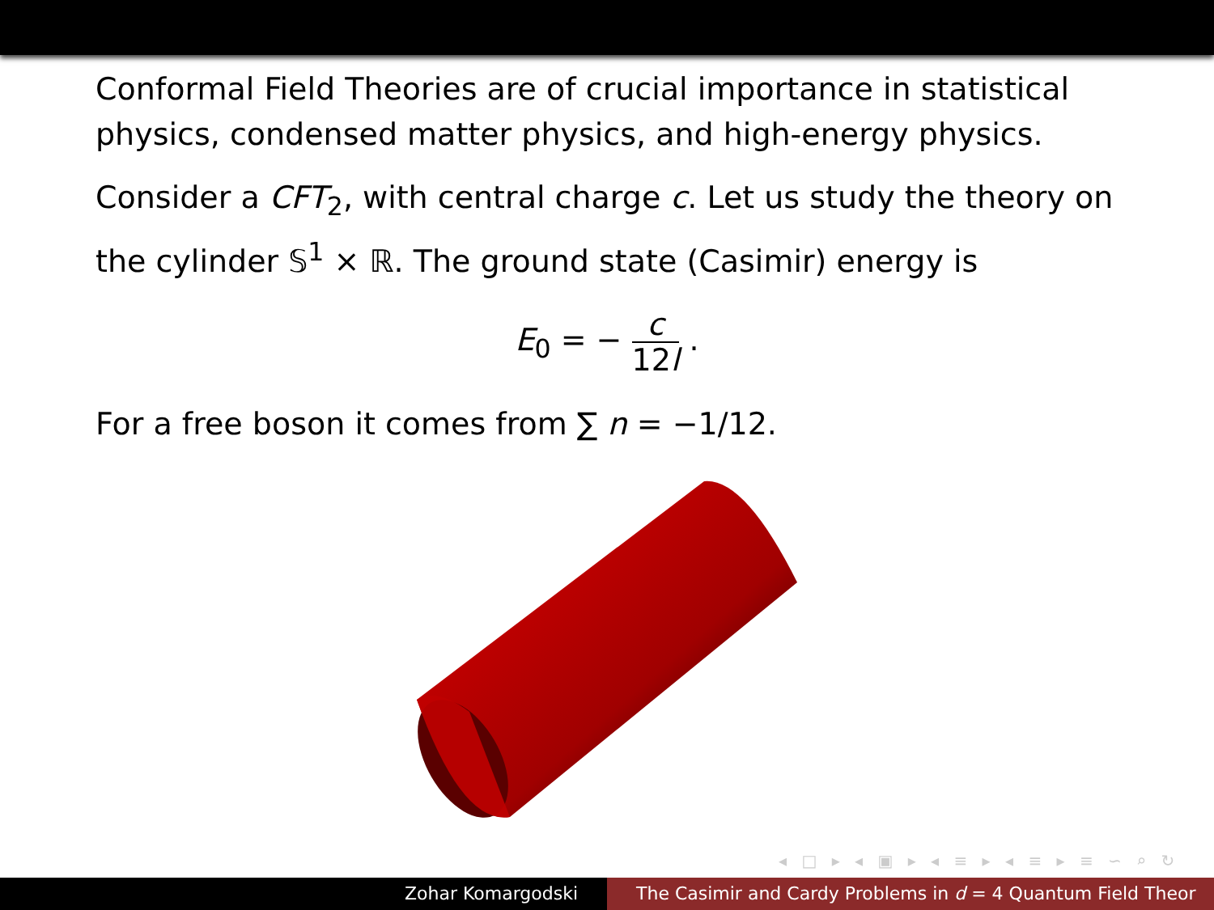Conformal Field Theories are of crucial importance in statistical physics, condensed matter physics, and high-energy physics.
Consider a CFT<sub>2</sub>, with central charge c. Let us study the theory on the cylinder 𝕊<sup>1</sup> × ℝ. The ground state (Casimir) energy is
E<sub>0</sub> = − c 12l .
For a free boson it comes from ∑ n = −1/12.
◂ □ ▸ ◂ ▣ ▸ ◂ ≡ ▸ ◂ ≡ ▸ ≡ ∽ ⌕ ↻
Zohar Komargodski The Casimir and Cardy Problems in d = 4 Quantum Field Theor